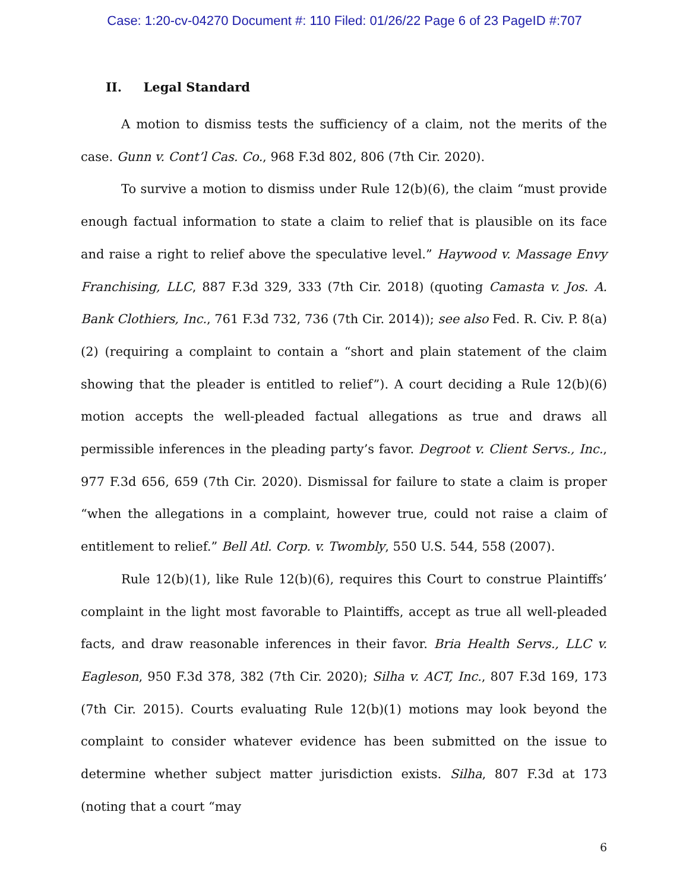Case: 1:20-cv-04270 Document #: 110 Filed: 01/26/22 Page 6 of 23 PageID #:707
II. Legal Standard
A motion to dismiss tests the sufficiency of a claim, not the merits of the case. Gunn v. Cont’l Cas. Co., 968 F.3d 802, 806 (7th Cir. 2020).
To survive a motion to dismiss under Rule 12(b)(6), the claim “must provide enough factual information to state a claim to relief that is plausible on its face and raise a right to relief above the speculative level.” Haywood v. Massage Envy Franchising, LLC, 887 F.3d 329, 333 (7th Cir. 2018) (quoting Camasta v. Jos. A. Bank Clothiers, Inc., 761 F.3d 732, 736 (7th Cir. 2014)); see also Fed. R. Civ. P. 8(a)(2) (requiring a complaint to contain a “short and plain statement of the claim showing that the pleader is entitled to relief”). A court deciding a Rule 12(b)(6) motion accepts the well-pleaded factual allegations as true and draws all permissible inferences in the pleading party’s favor. Degroot v. Client Servs., Inc., 977 F.3d 656, 659 (7th Cir. 2020). Dismissal for failure to state a claim is proper “when the allegations in a complaint, however true, could not raise a claim of entitlement to relief.” Bell Atl. Corp. v. Twombly, 550 U.S. 544, 558 (2007).
Rule 12(b)(1), like Rule 12(b)(6), requires this Court to construe Plaintiffs’ complaint in the light most favorable to Plaintiffs, accept as true all well-pleaded facts, and draw reasonable inferences in their favor. Bria Health Servs., LLC v. Eagleson, 950 F.3d 378, 382 (7th Cir. 2020); Silha v. ACT, Inc., 807 F.3d 169, 173 (7th Cir. 2015). Courts evaluating Rule 12(b)(1) motions may look beyond the complaint to consider whatever evidence has been submitted on the issue to determine whether subject matter jurisdiction exists. Silha, 807 F.3d at 173 (noting that a court “may
6